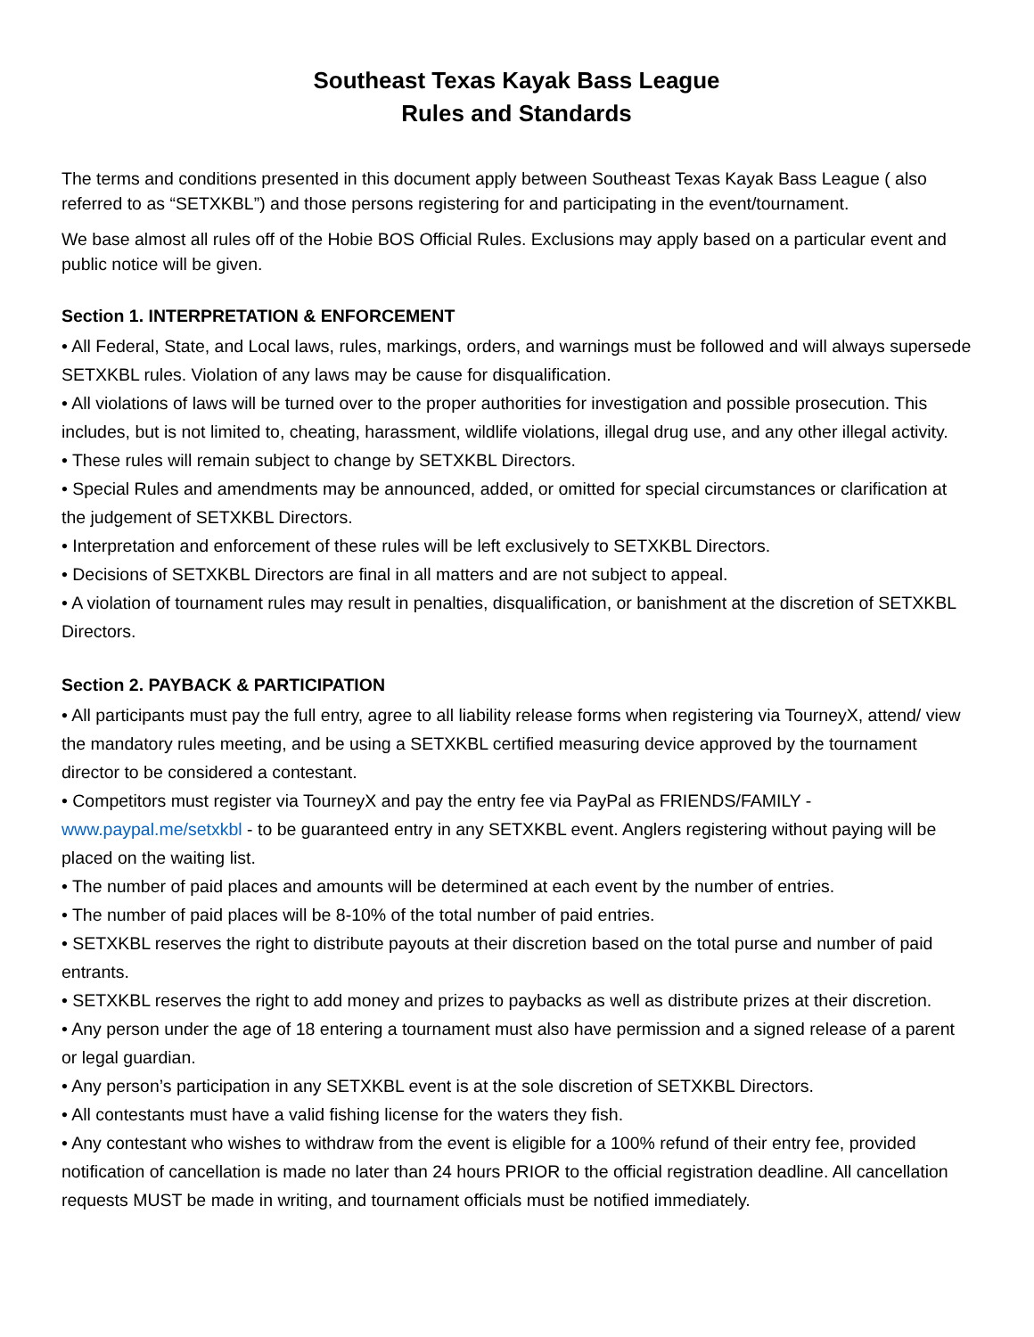Southeast Texas Kayak Bass League
Rules and Standards
The terms and conditions presented in this document apply between Southeast Texas Kayak Bass League ( also referred to as “SETXKBL”) and those persons registering for and participating in the event/tournament.
We base almost all rules off of the Hobie BOS Official Rules. Exclusions may apply based on a particular event and public notice will be given.
Section 1. INTERPRETATION & ENFORCEMENT
• All Federal, State, and Local laws, rules, markings, orders, and warnings must be followed and will always supersede SETXKBL rules. Violation of any laws may be cause for disqualification.
• All violations of laws will be turned over to the proper authorities for investigation and possible prosecution. This includes, but is not limited to, cheating, harassment, wildlife violations, illegal drug use, and any other illegal activity.
• These rules will remain subject to change by SETXKBL Directors.
• Special Rules and amendments may be announced, added, or omitted for special circumstances or clarification at the judgement of SETXKBL Directors.
• Interpretation and enforcement of these rules will be left exclusively to SETXKBL Directors.
• Decisions of SETXKBL Directors are final in all matters and are not subject to appeal.
• A violation of tournament rules may result in penalties, disqualification, or banishment at the discretion of SETXKBL Directors.
Section 2. PAYBACK & PARTICIPATION
• All participants must pay the full entry, agree to all liability release forms when registering via TourneyX, attend/ view the mandatory rules meeting, and be using a SETXKBL certified measuring device approved by the tournament director to be considered a contestant.
• Competitors must register via TourneyX and pay the entry fee via PayPal as FRIENDS/FAMILY - www.paypal.me/setxkbl - to be guaranteed entry in any SETXKBL event. Anglers registering without paying will be placed on the waiting list.
• The number of paid places and amounts will be determined at each event by the number of entries.
• The number of paid places will be 8-10% of the total number of paid entries.
• SETXKBL reserves the right to distribute payouts at their discretion based on the total purse and number of paid entrants.
• SETXKBL reserves the right to add money and prizes to paybacks as well as distribute prizes at their discretion.
• Any person under the age of 18 entering a tournament must also have permission and a signed release of a parent or legal guardian.
• Any person’s participation in any SETXKBL event is at the sole discretion of SETXKBL Directors.
• All contestants must have a valid fishing license for the waters they fish.
• Any contestant who wishes to withdraw from the event is eligible for a 100% refund of their entry fee, provided notification of cancellation is made no later than 24 hours PRIOR to the official registration deadline. All cancellation requests MUST be made in writing, and tournament officials must be notified immediately.